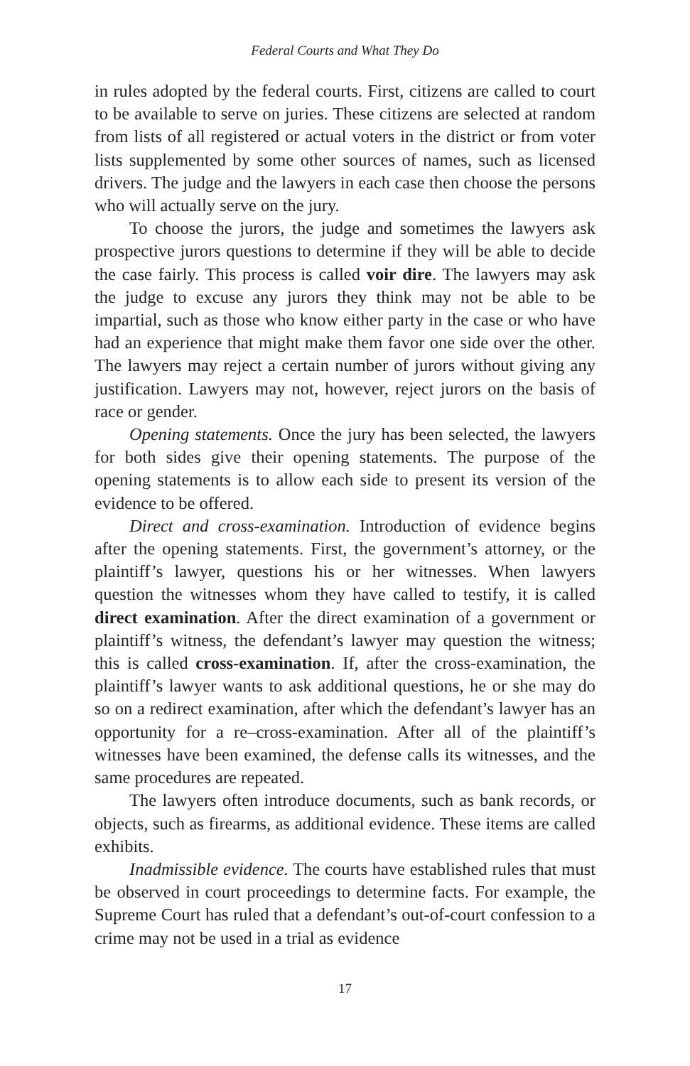Federal Courts and What They Do
in rules adopted by the federal courts. First, citizens are called to court to be available to serve on juries. These citizens are selected at random from lists of all registered or actual voters in the district or from voter lists supplemented by some other sources of names, such as licensed drivers. The judge and the lawyers in each case then choose the persons who will actually serve on the jury.
To choose the jurors, the judge and sometimes the lawyers ask prospective jurors questions to determine if they will be able to decide the case fairly. This process is called voir dire. The lawyers may ask the judge to excuse any jurors they think may not be able to be impartial, such as those who know either party in the case or who have had an experience that might make them favor one side over the other. The lawyers may reject a certain number of jurors without giving any justification. Lawyers may not, however, reject jurors on the basis of race or gender.
Opening statements. Once the jury has been selected, the lawyers for both sides give their opening statements. The purpose of the opening statements is to allow each side to present its version of the evidence to be offered.
Direct and cross-examination. Introduction of evidence begins after the opening statements. First, the government’s attorney, or the plaintiff’s lawyer, questions his or her witnesses. When lawyers question the witnesses whom they have called to testify, it is called direct examination. After the direct examination of a government or plaintiff’s witness, the defendant’s lawyer may question the witness; this is called cross-examination. If, after the cross-examination, the plaintiff’s lawyer wants to ask additional questions, he or she may do so on a redirect examination, after which the defendant’s lawyer has an opportunity for a re–cross-examination. After all of the plaintiff’s witnesses have been examined, the defense calls its witnesses, and the same procedures are repeated.
The lawyers often introduce documents, such as bank records, or objects, such as firearms, as additional evidence. These items are called exhibits.
Inadmissible evidence. The courts have established rules that must be observed in court proceedings to determine facts. For example, the Supreme Court has ruled that a defendant’s out-of-court confession to a crime may not be used in a trial as evidence
17